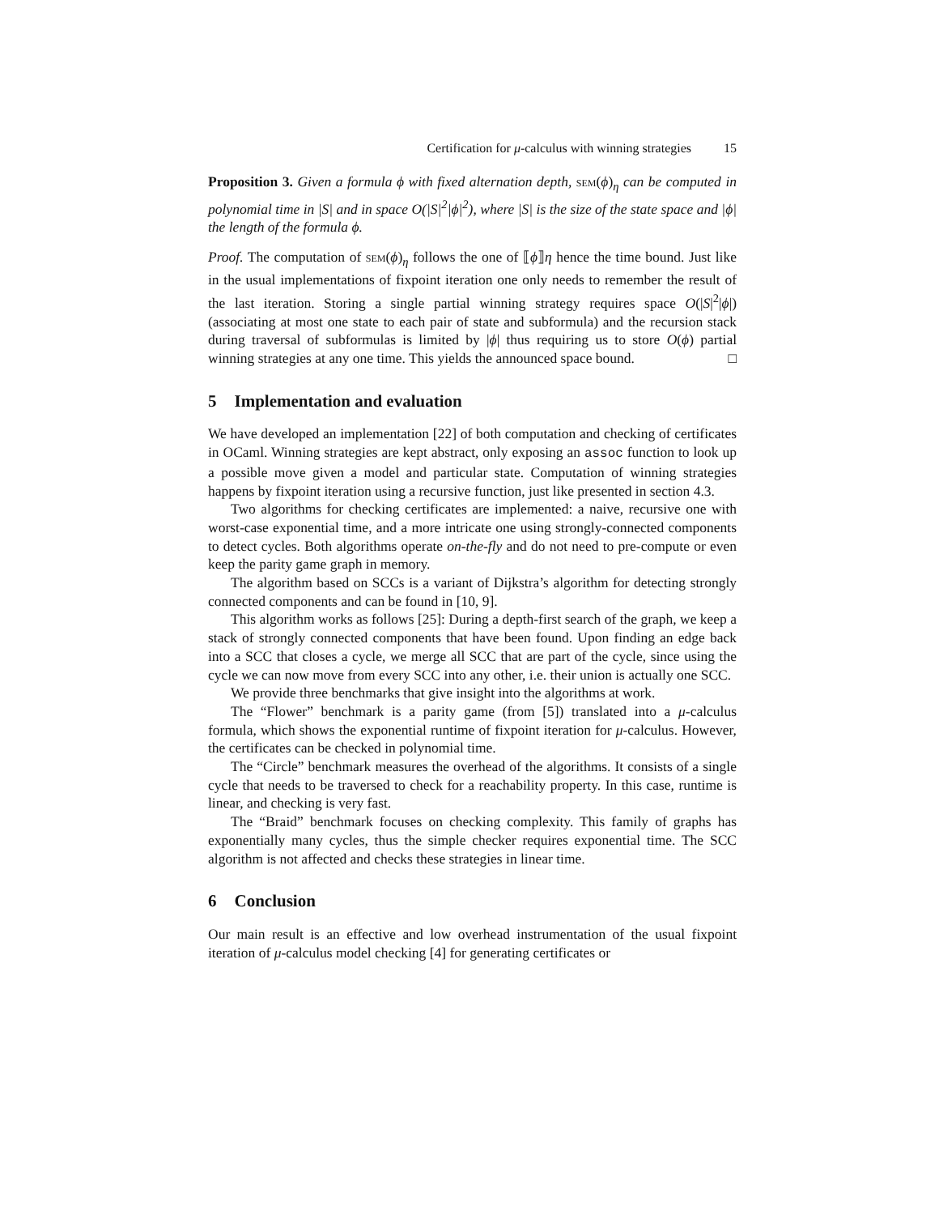Certification for μ-calculus with winning strategies 15
Proposition 3. Given a formula ϕ with fixed alternation depth, sem(ϕ)<sub>η</sub> can be computed in polynomial time in |S| and in space O(|S|<sup>2</sup>|ϕ|<sup>2</sup>), where |S| is the size of the state space and |ϕ| the length of the formula ϕ.
Proof. The computation of sem(ϕ)<sub>η</sub> follows the one of ⟦ϕ⟧η hence the time bound. Just like in the usual implementations of fixpoint iteration one only needs to remember the result of the last iteration. Storing a single partial winning strategy requires space O(|S|<sup>2</sup>|ϕ|) (associating at most one state to each pair of state and subformula) and the recursion stack during traversal of subformulas is limited by |ϕ| thus requiring us to store O(ϕ) partial winning strategies at any one time. This yields the announced space bound. □
5 Implementation and evaluation
We have developed an implementation [22] of both computation and checking of certificates in OCaml. Winning strategies are kept abstract, only exposing an assoc function to look up a possible move given a model and particular state. Computation of winning strategies happens by fixpoint iteration using a recursive function, just like presented in section 4.3.
Two algorithms for checking certificates are implemented: a naive, recursive one with worst-case exponential time, and a more intricate one using strongly-connected components to detect cycles. Both algorithms operate on-the-fly and do not need to pre-compute or even keep the parity game graph in memory.
The algorithm based on SCCs is a variant of Dijkstra’s algorithm for detecting strongly connected components and can be found in [10, 9].
This algorithm works as follows [25]: During a depth-first search of the graph, we keep a stack of strongly connected components that have been found. Upon finding an edge back into a SCC that closes a cycle, we merge all SCC that are part of the cycle, since using the cycle we can now move from every SCC into any other, i.e. their union is actually one SCC.
We provide three benchmarks that give insight into the algorithms at work.
The “Flower” benchmark is a parity game (from [5]) translated into a μ-calculus formula, which shows the exponential runtime of fixpoint iteration for μ-calculus. However, the certificates can be checked in polynomial time.
The “Circle” benchmark measures the overhead of the algorithms. It consists of a single cycle that needs to be traversed to check for a reachability property. In this case, runtime is linear, and checking is very fast.
The “Braid” benchmark focuses on checking complexity. This family of graphs has exponentially many cycles, thus the simple checker requires exponential time. The SCC algorithm is not affected and checks these strategies in linear time.
6 Conclusion
Our main result is an effective and low overhead instrumentation of the usual fixpoint iteration of μ-calculus model checking [4] for generating certificates or